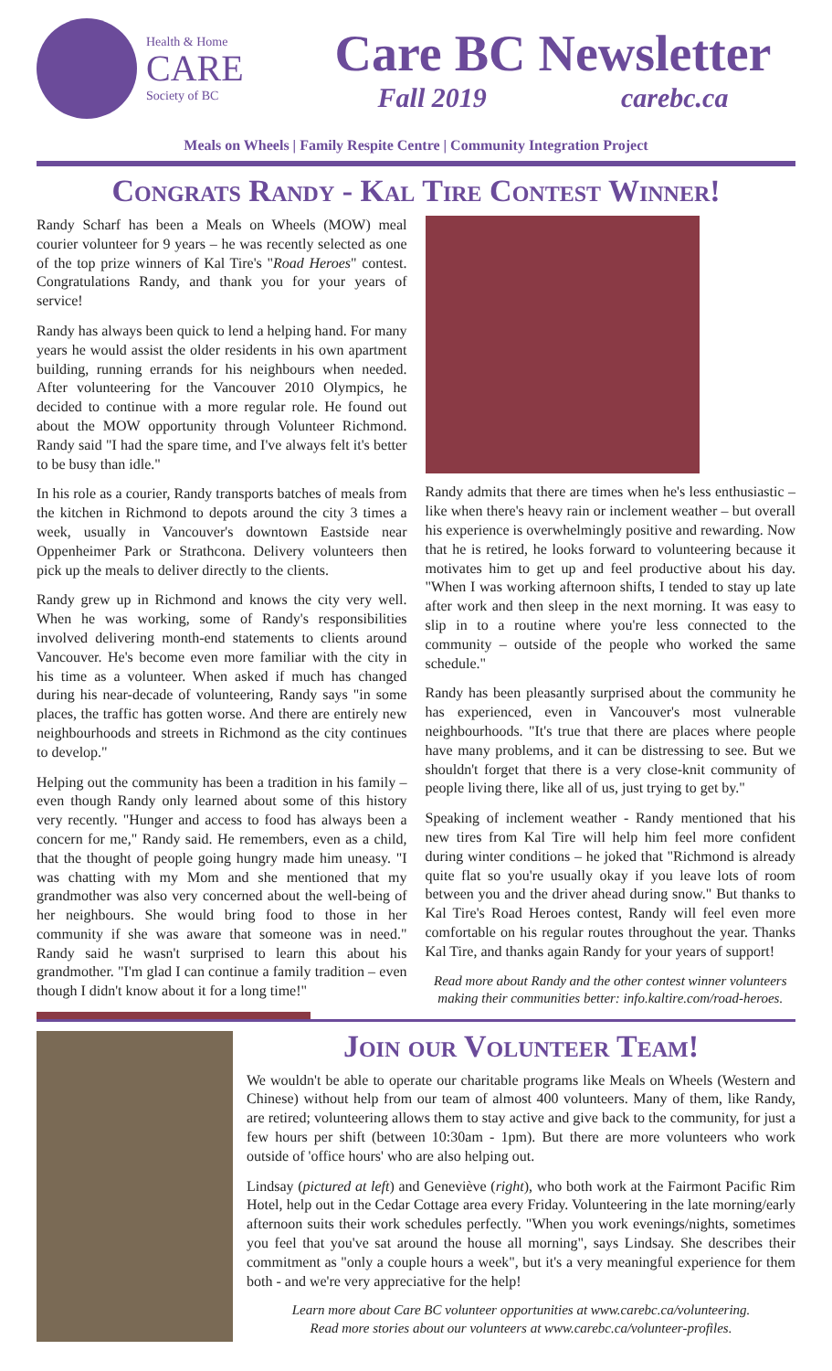Health & Home
CARE
Society of BC
Care BC Newsletter
Fall 2019 carebc.ca
Meals on Wheels | Family Respite Centre | Community Integration Project
Congrats Randy - Kal Tire Contest Winner!
Randy Scharf has been a Meals on Wheels (MOW) meal courier volunteer for 9 years – he was recently selected as one of the top prize winners of Kal Tire's "Road Heroes" contest. Congratulations Randy, and thank you for your years of service!
Randy has always been quick to lend a helping hand. For many years he would assist the older residents in his own apartment building, running errands for his neighbours when needed. After volunteering for the Vancouver 2010 Olympics, he decided to continue with a more regular role. He found out about the MOW opportunity through Volunteer Richmond. Randy said "I had the spare time, and I've always felt it's better to be busy than idle."
In his role as a courier, Randy transports batches of meals from the kitchen in Richmond to depots around the city 3 times a week, usually in Vancouver's downtown Eastside near Oppenheimer Park or Strathcona. Delivery volunteers then pick up the meals to deliver directly to the clients.
Randy grew up in Richmond and knows the city very well. When he was working, some of Randy's responsibilities involved delivering month-end statements to clients around Vancouver. He's become even more familiar with the city in his time as a volunteer. When asked if much has changed during his near-decade of volunteering, Randy says "in some places, the traffic has gotten worse. And there are entirely new neighbourhoods and streets in Richmond as the city continues to develop."
Helping out the community has been a tradition in his family – even though Randy only learned about some of this history very recently. "Hunger and access to food has always been a concern for me," Randy said. He remembers, even as a child, that the thought of people going hungry made him uneasy. "I was chatting with my Mom and she mentioned that my grandmother was also very concerned about the well-being of her neighbours. She would bring food to those in her community if she was aware that someone was in need." Randy said he wasn't surprised to learn this about his grandmother. "I'm glad I can continue a family tradition – even though I didn't know about it for a long time!"
Randy admits that there are times when he's less enthusiastic – like when there's heavy rain or inclement weather – but overall his experience is overwhelmingly positive and rewarding. Now that he is retired, he looks forward to volunteering because it motivates him to get up and feel productive about his day. "When I was working afternoon shifts, I tended to stay up late after work and then sleep in the next morning. It was easy to slip in to a routine where you're less connected to the community – outside of the people who worked the same schedule."
Randy has been pleasantly surprised about the community he has experienced, even in Vancouver's most vulnerable neighbourhoods. "It's true that there are places where people have many problems, and it can be distressing to see. But we shouldn't forget that there is a very close-knit community of people living there, like all of us, just trying to get by."
Speaking of inclement weather - Randy mentioned that his new tires from Kal Tire will help him feel more confident during winter conditions – he joked that "Richmond is already quite flat so you're usually okay if you leave lots of room between you and the driver ahead during snow." But thanks to Kal Tire's Road Heroes contest, Randy will feel even more comfortable on his regular routes throughout the year. Thanks Kal Tire, and thanks again Randy for your years of support!
Read more about Randy and the other contest winner volunteers making their communities better: info.kaltire.com/road-heroes.
Join our Volunteer Team!
We wouldn't be able to operate our charitable programs like Meals on Wheels (Western and Chinese) without help from our team of almost 400 volunteers. Many of them, like Randy, are retired; volunteering allows them to stay active and give back to the community, for just a few hours per shift (between 10:30am - 1pm). But there are more volunteers who work outside of 'office hours' who are also helping out.
Lindsay (pictured at left) and Geneviève (right), who both work at the Fairmont Pacific Rim Hotel, help out in the Cedar Cottage area every Friday. Volunteering in the late morning/early afternoon suits their work schedules perfectly. "When you work evenings/nights, sometimes you feel that you've sat around the house all morning", says Lindsay. She describes their commitment as "only a couple hours a week", but it's a very meaningful experience for them both - and we're very appreciative for the help!
Learn more about Care BC volunteer opportunities at www.carebc.ca/volunteering.
Read more stories about our volunteers at www.carebc.ca/volunteer-profiles.